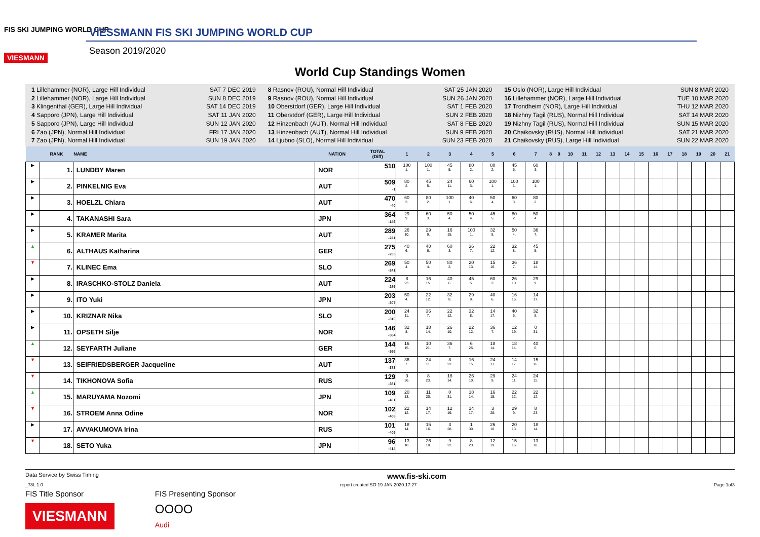FIS SKI JUMPING WORLD CUP
VIESMANN
VIESSMANN FIS SKI JUMPING WORLD CUP
Season 2019/2020
World Cup Standings Women
1 Lillehammer (NOR), Large Hill Individual SAT 7 DEC 2019
2 Lillehammer (NOR), Large Hill Individual SUN 8 DEC 2019
3 Klingenthal (GER), Large Hill Individual SAT 14 DEC 2019
4 Sapporo (JPN), Large Hill Individual SAT 11 JAN 2020
5 Sapporo (JPN), Large Hill Individual SUN 12 JAN 2020
6 Zao (JPN), Normal Hill Individual FRI 17 JAN 2020
7 Zao (JPN), Normal Hill Individual SUN 19 JAN 2020
8 Rasnov (ROU), Normal Hill Individual SAT 25 JAN 2020
9 Rasnov (ROU), Normal Hill Individual SUN 26 JAN 2020
10 Oberstdorf (GER), Large Hill Individual SAT 1 FEB 2020
11 Oberstdorf (GER), Large Hill Individual SUN 2 FEB 2020
12 Hinzenbach (AUT), Normal Hill Individual SAT 8 FEB 2020
13 Hinzenbach (AUT), Normal Hill Individual SUN 9 FEB 2020
14 Ljubno (SLO), Normal Hill Individual SUN 23 FEB 2020
15 Oslo (NOR), Large Hill Individual SUN 8 MAR 2020
16 Lillehammer (NOR), Large Hill Individual TUE 10 MAR 2020
17 Trondheim (NOR), Large Hill Individual THU 12 MAR 2020
18 Nizhny Tagil (RUS), Normal Hill Individual SAT 14 MAR 2020
19 Nizhny Tagil (RUS), Normal Hill Individual SUN 15 MAR 2020
20 Chaikovsky (RUS), Normal Hill Individual SAT 21 MAR 2020
21 Chaikovsky (RUS), Large Hill Individual SUN 22 MAR 2020
| | RANK | NAME | NATION | TOTAL (Diff) | 1 | 2 | 3 | 4 | 5 | 6 | 7 | 8 | 9 | 10 | 11 | 12 | 13 | 14 | 15 | 16 | 17 | 18 | 19 | 20 | 21 |
| --- | --- | --- | --- | --- | --- | --- | --- | --- | --- | --- | --- | --- | --- | --- | --- | --- | --- | --- | --- | --- | --- | --- | --- | --- | --- |
| ▶ | 1. | LUNDBY Maren | NOR | 510 | 100 1. | 100 1. | 45 5. | 80 2. | 80 2. | 45 5. | 60 3. | | | | | | | | | | | | | | |
| ▶ | 2. | PINKELNIG Eva | AUT | 509 -1 | 80 2. | 45 5. | 24 11. | 60 3. | 100 1. | 100 1. | 100 1. | | | | | | | | | | | | | | |
| ▶ | 3. | HOELZL Chiara | AUT | 470 -40 | 60 3. | 80 2. | 100 1. | 40 6. | 50 4. | 60 3. | 80 2. | | | | | | | | | | | | | | |
| ▶ | 4. | TAKANASHI Sara | JPN | 364 -146 | 29 9. | 60 3. | 50 4. | 50 4. | 45 5. | 80 2. | 50 4. | | | | | | | | | | | | | | |
| ▶ | 5. | KRAMER Marita | AUT | 289 -221 | 26 10. | 29 9. | 16 15. | 100 1. | 32 8. | 50 4. | 36 7. | | | | | | | | | | | | | | |
| ▲ | 6. | ALTHAUS Katharina | GER | 275 -235 | 40 6. | 40 6. | 60 3. | 36 7. | 22 12. | 32 8. | 45 5. | | | | | | | | | | | | | | |
| ▼ | 7. | KLINEC Ema | SLO | 269 -241 | 50 4. | 50 4. | 80 2. | 20 13. | 15 16. | 36 7. | 18 14. | | | | | | | | | | | | | | |
| ▶ | 8. | IRASCHKO-STOLZ Daniela | AUT | 224 -286 | 8 23. | 16 15. | 40 6. | 45 5. | 60 3. | 26 10. | 29 9. | | | | | | | | | | | | | | |
| ▶ | 9. | ITO Yuki | JPN | 203 -307 | 50 4. | 22 12. | 32 8. | 29 9. | 40 6. | 16 15. | 14 17. | | | | | | | | | | | | | | |
| ▶ | 10. | KRIZNAR Nika | SLO | 200 -310 | 24 11. | 36 7. | 22 12. | 32 8. | 14 17. | 40 6. | 32 8. | | | | | | | | | | | | | | |
| ▶ | 11. | OPSETH Silje | NOR | 146 -364 | 32 8. | 18 14. | 26 10. | 22 12. | 36 7. | 12 19. | 0 31. | | | | | | | | | | | | | | |
| ▲ | 12. | SEYFARTH Juliane | GER | 144 -366 | 16 15. | 10 21. | 36 7. | 6 25. | 18 14. | 18 14. | 40 6. | | | | | | | | | | | | | | |
| ▼ | 13. | SEIFRIEDSBERGER Jacqueline | AUT | 137 -373 | 36 7. | 24 11. | 8 23. | 16 15. | 24 11. | 14 17. | 15 16. | | | | | | | | | | | | | | |
| ▼ | 14. | TIKHONOVA Sofia | RUS | 129 -381 | 0 36. | 8 23. | 18 14. | 26 10. | 29 9. | 24 11. | 24 11. | | | | | | | | | | | | | | |
| ▲ | 15. | MARUYAMA Nozomi | JPN | 109 -401 | 20 13. | 11 20. | 0 31. | 18 14. | 16 15. | 22 12. | 22 12. | | | | | | | | | | | | | | |
| ▼ | 16. | STROEM Anna Odine | NOR | 102 -408 | 22 12. | 14 17. | 12 19. | 14 17. | 3 28. | 29 9. | 8 23. | | | | | | | | | | | | | | |
| ▶ | 17. | AVVAKUMOVA Irina | RUS | 101 -409 | 18 14. | 15 16. | 3 28. | 1 30. | 26 10. | 20 13. | 18 14. | | | | | | | | | | | | | | |
| ▼ | 18. | SETO Yuka | JPN | 96 -414 | 13 18. | 26 10. | 9 22. | 8 23. | 12 19. | 15 16. | 13 18. | | | | | | | | | | | | | | |
Data Service by Swiss Timing www.fis-ski.com
_78L 1.0 report created SO 19 JAN 2020 17:27 Page 1of3
FIS Title Sponsor
VIESMANN
FIS Presenting Sponsor
OOOO
Audi